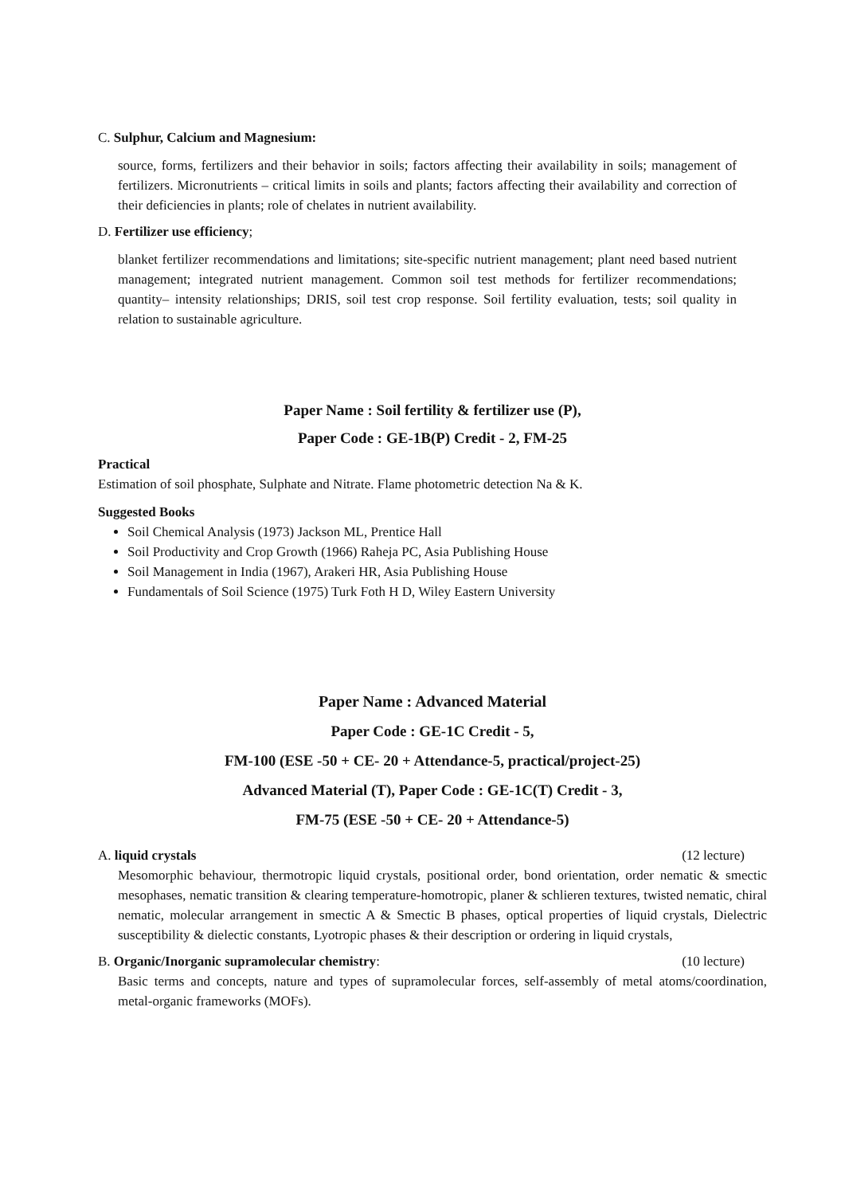C. Sulphur, Calcium and Magnesium:
source, forms, fertilizers and their behavior in soils; factors affecting their availability in soils; management of fertilizers. Micronutrients – critical limits in soils and plants; factors affecting their availability and correction of their deficiencies in plants; role of chelates in nutrient availability.
D. Fertilizer use efficiency;
blanket fertilizer recommendations and limitations; site-specific nutrient management; plant need based nutrient management; integrated nutrient management. Common soil test methods for fertilizer recommendations; quantity– intensity relationships; DRIS, soil test crop response. Soil fertility evaluation, tests; soil quality in relation to sustainable agriculture.
Paper Name : Soil fertility & fertilizer use (P),
Paper Code : GE-1B(P) Credit - 2, FM-25
Practical
Estimation of soil phosphate, Sulphate and Nitrate. Flame photometric detection Na & K.
Suggested Books
Soil Chemical Analysis (1973) Jackson ML, Prentice Hall
Soil Productivity and Crop Growth (1966) Raheja PC, Asia Publishing House
Soil Management in India (1967), Arakeri HR, Asia Publishing House
Fundamentals of Soil Science (1975) Turk Foth H D, Wiley Eastern University
Paper Name : Advanced Material
Paper Code : GE-1C Credit - 5,
FM-100 (ESE -50 + CE- 20 + Attendance-5, practical/project-25)
Advanced Material (T), Paper Code : GE-1C(T) Credit - 3,
FM-75 (ESE -50 + CE- 20 + Attendance-5)
A. liquid crystals (12 lecture)
Mesomorphic behaviour, thermotropic liquid crystals, positional order, bond orientation, order nematic & smectic mesophases, nematic transition & clearing temperature-homotropic, planer & schlieren textures, twisted nematic, chiral nematic, molecular arrangement in smectic A & Smectic B phases, optical properties of liquid crystals, Dielectric susceptibility & dielectic constants, Lyotropic phases & their description or ordering in liquid crystals,
B. Organic/Inorganic supramolecular chemistry: (10 lecture)
Basic terms and concepts, nature and types of supramolecular forces, self-assembly of metal atoms/coordination, metal-organic frameworks (MOFs).